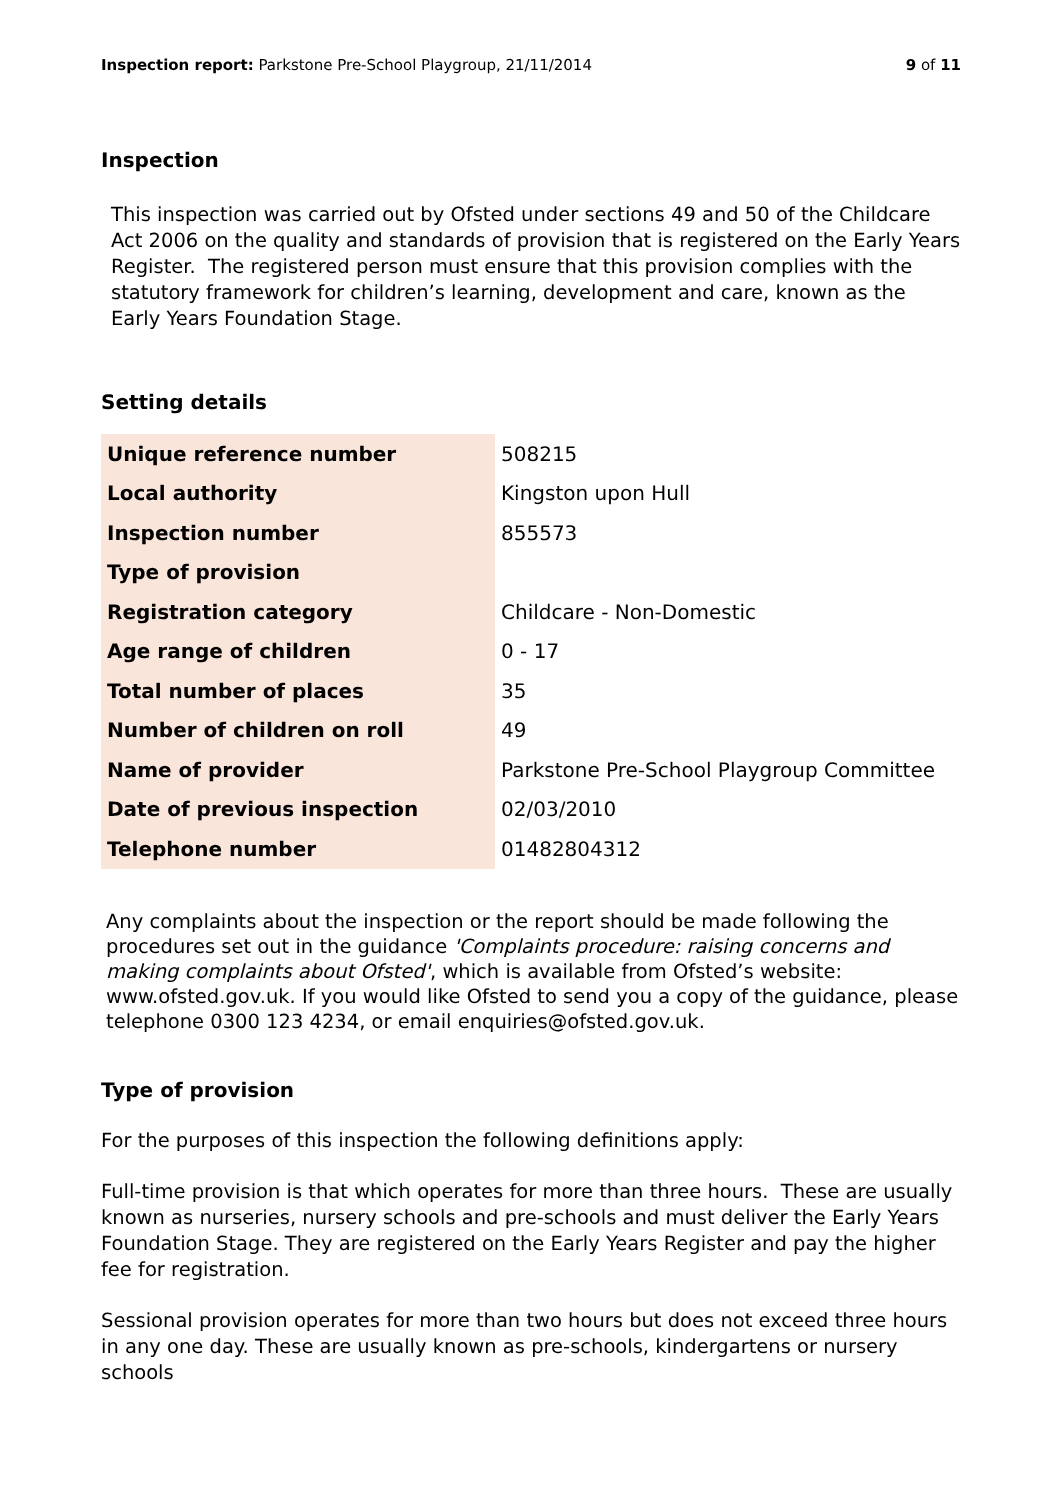Inspection report: Parkstone Pre-School Playgroup, 21/11/2014
9 of 11
Inspection
This inspection was carried out by Ofsted under sections 49 and 50 of the Childcare Act 2006 on the quality and standards of provision that is registered on the Early Years Register. The registered person must ensure that this provision complies with the statutory framework for children’s learning, development and care, known as the Early Years Foundation Stage.
Setting details
| Unique reference number | 508215 |
| Local authority | Kingston upon Hull |
| Inspection number | 855573 |
| Type of provision | |
| Registration category | Childcare - Non-Domestic |
| Age range of children | 0 - 17 |
| Total number of places | 35 |
| Number of children on roll | 49 |
| Name of provider | Parkstone Pre-School Playgroup Committee |
| Date of previous inspection | 02/03/2010 |
| Telephone number | 01482804312 |
Any complaints about the inspection or the report should be made following the procedures set out in the guidance 'Complaints procedure: raising concerns and making complaints about Ofsted', which is available from Ofsted’s website: www.ofsted.gov.uk. If you would like Ofsted to send you a copy of the guidance, please telephone 0300 123 4234, or email enquiries@ofsted.gov.uk.
Type of provision
For the purposes of this inspection the following definitions apply:
Full-time provision is that which operates for more than three hours. These are usually known as nurseries, nursery schools and pre-schools and must deliver the Early Years Foundation Stage. They are registered on the Early Years Register and pay the higher fee for registration.
Sessional provision operates for more than two hours but does not exceed three hours in any one day. These are usually known as pre-schools, kindergartens or nursery schools